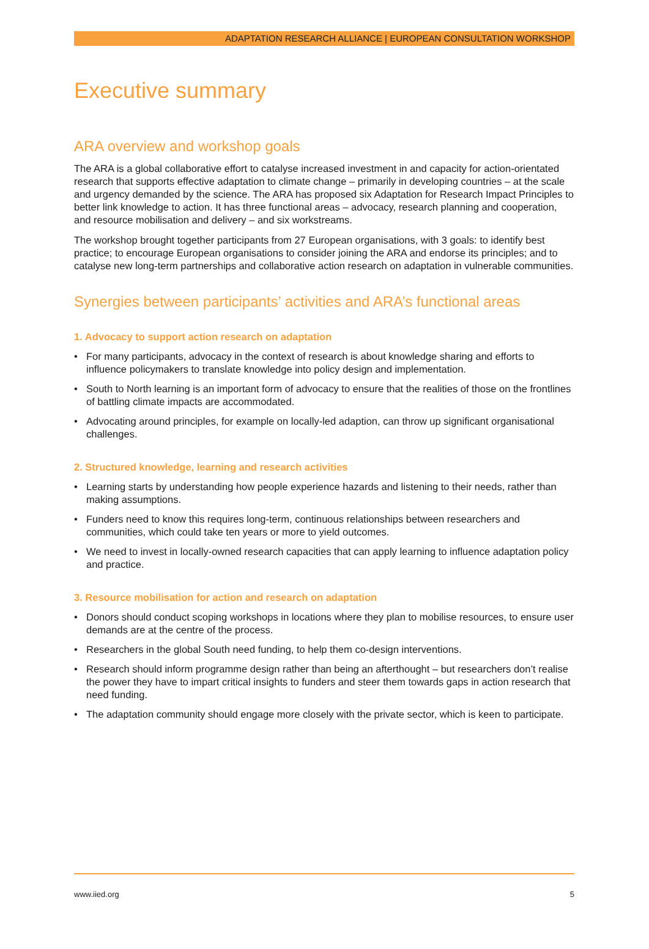ADAPTATION RESEARCH ALLIANCE | EUROPEAN CONSULTATION WORKSHOP
Executive summary
ARA overview and workshop goals
The ARA is a global collaborative effort to catalyse increased investment in and capacity for action-orientated research that supports effective adaptation to climate change – primarily in developing countries – at the scale and urgency demanded by the science. The ARA has proposed six Adaptation for Research Impact Principles to better link knowledge to action. It has three functional areas – advocacy, research planning and cooperation, and resource mobilisation and delivery – and six workstreams.
The workshop brought together participants from 27 European organisations, with 3 goals: to identify best practice; to encourage European organisations to consider joining the ARA and endorse its principles; and to catalyse new long-term partnerships and collaborative action research on adaptation in vulnerable communities.
Synergies between participants’ activities and ARA’s functional areas
1. Advocacy to support action research on adaptation
• For many participants, advocacy in the context of research is about knowledge sharing and efforts to influence policymakers to translate knowledge into policy design and implementation.
• South to North learning is an important form of advocacy to ensure that the realities of those on the frontlines of battling climate impacts are accommodated.
• Advocating around principles, for example on locally-led adaption, can throw up significant organisational challenges.
2. Structured knowledge, learning and research activities
• Learning starts by understanding how people experience hazards and listening to their needs, rather than making assumptions.
• Funders need to know this requires long-term, continuous relationships between researchers and communities, which could take ten years or more to yield outcomes.
• We need to invest in locally-owned research capacities that can apply learning to influence adaptation policy and practice.
3. Resource mobilisation for action and research on adaptation
• Donors should conduct scoping workshops in locations where they plan to mobilise resources, to ensure user demands are at the centre of the process.
• Researchers in the global South need funding, to help them co-design interventions.
• Research should inform programme design rather than being an afterthought – but researchers don’t realise the power they have to impart critical insights to funders and steer them towards gaps in action research that need funding.
• The adaptation community should engage more closely with the private sector, which is keen to participate.
www.iied.org 5